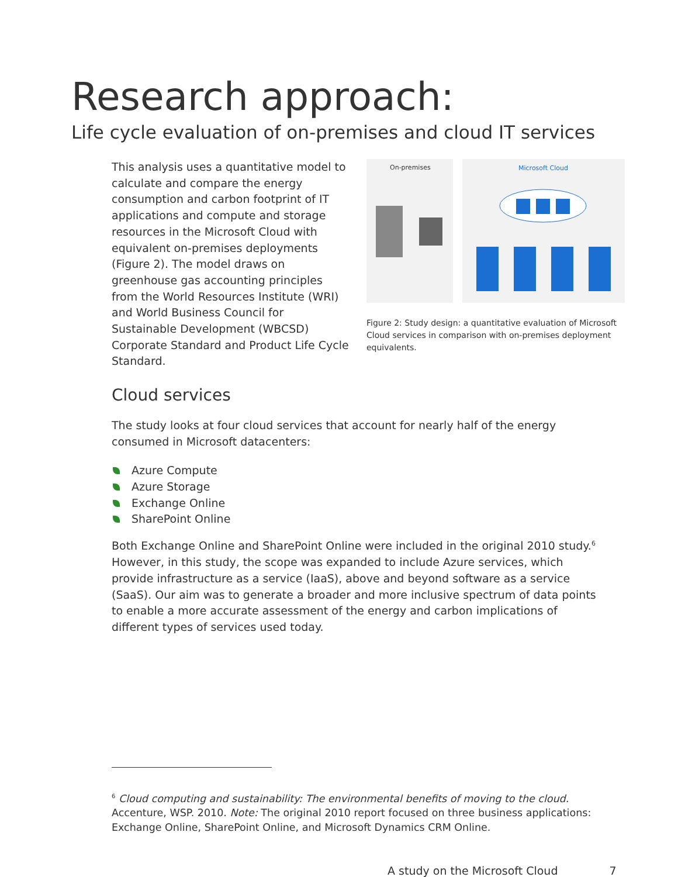Research approach:
Life cycle evaluation of on-premises and cloud IT services
This analysis uses a quantitative model to calculate and compare the energy consumption and carbon footprint of IT applications and compute and storage resources in the Microsoft Cloud with equivalent on-premises deployments (Figure 2). The model draws on greenhouse gas accounting principles from the World Resources Institute (WRI) and World Business Council for Sustainable Development (WBCSD) Corporate Standard and Product Life Cycle Standard.
On-premises
Microsoft Cloud
Figure 2: Study design: a quantitative evaluation of Microsoft Cloud services in comparison with on-premises deployment equivalents.
Cloud services
The study looks at four cloud services that account for nearly half of the energy consumed in Microsoft datacenters:
Azure Compute
Azure Storage
Exchange Online
SharePoint Online
Both Exchange Online and SharePoint Online were included in the original 2010 study.<sup>6</sup> However, in this study, the scope was expanded to include Azure services, which provide infrastructure as a service (IaaS), above and beyond software as a service (SaaS). Our aim was to generate a broader and more inclusive spectrum of data points to enable a more accurate assessment of the energy and carbon implications of different types of services used today.
<sup>6</sup> Cloud computing and sustainability: The environmental benefits of moving to the cloud. Accenture, WSP. 2010. Note: The original 2010 report focused on three business applications: Exchange Online, SharePoint Online, and Microsoft Dynamics CRM Online.
A study on the Microsoft Cloud 7